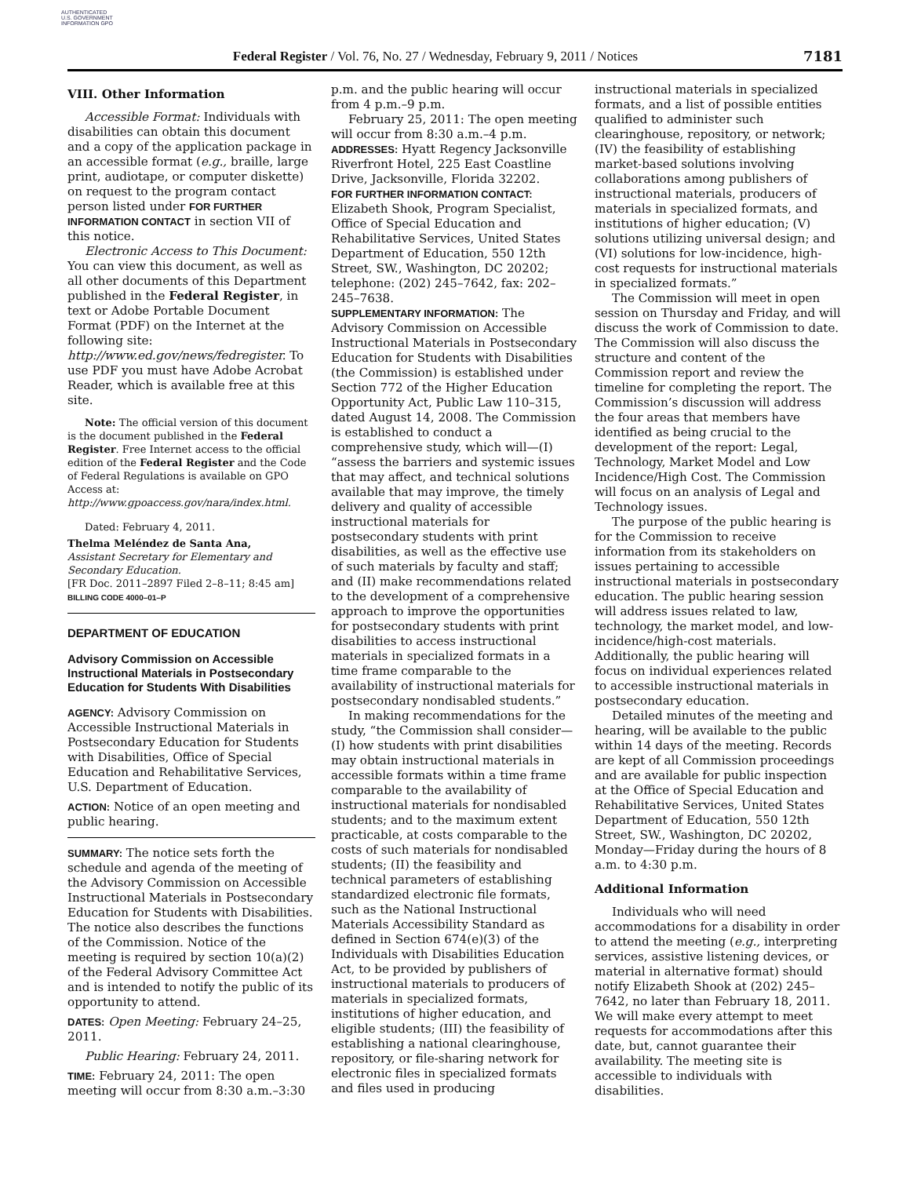AUTHENTICATED U.S. GOVERNMENT INFORMATION GPO
Federal Register / Vol. 76, No. 27 / Wednesday, February 9, 2011 / Notices
7181
VIII. Other Information
Accessible Format: Individuals with disabilities can obtain this document and a copy of the application package in an accessible format (e.g., braille, large print, audiotape, or computer diskette) on request to the program contact person listed under FOR FURTHER INFORMATION CONTACT in section VII of this notice.
Electronic Access to This Document: You can view this document, as well as all other documents of this Department published in the Federal Register, in text or Adobe Portable Document Format (PDF) on the Internet at the following site: http://www.ed.gov/news/fedregister. To use PDF you must have Adobe Acrobat Reader, which is available free at this site.
Note: The official version of this document is the document published in the Federal Register. Free Internet access to the official edition of the Federal Register and the Code of Federal Regulations is available on GPO Access at: http://www.gpoaccess.gov/nara/index.html.
Dated: February 4, 2011.
Thelma Meléndez de Santa Ana,
Assistant Secretary for Elementary and Secondary Education.
[FR Doc. 2011–2897 Filed 2–8–11; 8:45 am]
BILLING CODE 4000–01–P
DEPARTMENT OF EDUCATION
Advisory Commission on Accessible Instructional Materials in Postsecondary Education for Students With Disabilities
AGENCY: Advisory Commission on Accessible Instructional Materials in Postsecondary Education for Students with Disabilities, Office of Special Education and Rehabilitative Services, U.S. Department of Education.
ACTION: Notice of an open meeting and public hearing.
SUMMARY: The notice sets forth the schedule and agenda of the meeting of the Advisory Commission on Accessible Instructional Materials in Postsecondary Education for Students with Disabilities. The notice also describes the functions of the Commission. Notice of the meeting is required by section 10(a)(2) of the Federal Advisory Committee Act and is intended to notify the public of its opportunity to attend.
DATES: Open Meeting: February 24–25, 2011.
Public Hearing: February 24, 2011.
TIME: February 24, 2011: The open meeting will occur from 8:30 a.m.–3:30
p.m. and the public hearing will occur from 4 p.m.–9 p.m.
February 25, 2011: The open meeting will occur from 8:30 a.m.–4 p.m.
ADDRESSES: Hyatt Regency Jacksonville Riverfront Hotel, 225 East Coastline Drive, Jacksonville, Florida 32202.
FOR FURTHER INFORMATION CONTACT: Elizabeth Shook, Program Specialist, Office of Special Education and Rehabilitative Services, United States Department of Education, 550 12th Street, SW., Washington, DC 20202; telephone: (202) 245–7642, fax: 202–245–7638.
SUPPLEMENTARY INFORMATION: The Advisory Commission on Accessible Instructional Materials in Postsecondary Education for Students with Disabilities (the Commission) is established under Section 772 of the Higher Education Opportunity Act, Public Law 110–315, dated August 14, 2008. The Commission is established to conduct a comprehensive study, which will—(I) “assess the barriers and systemic issues that may affect, and technical solutions available that may improve, the timely delivery and quality of accessible instructional materials for postsecondary students with print disabilities, as well as the effective use of such materials by faculty and staff; and (II) make recommendations related to the development of a comprehensive approach to improve the opportunities for postsecondary students with print disabilities to access instructional materials in specialized formats in a time frame comparable to the availability of instructional materials for postsecondary nondisabled students.”
In making recommendations for the study, “the Commission shall consider—(I) how students with print disabilities may obtain instructional materials in accessible formats within a time frame comparable to the availability of instructional materials for nondisabled students; and to the maximum extent practicable, at costs comparable to the costs of such materials for nondisabled students; (II) the feasibility and technical parameters of establishing standardized electronic file formats, such as the National Instructional Materials Accessibility Standard as defined in Section 674(e)(3) of the Individuals with Disabilities Education Act, to be provided by publishers of instructional materials to producers of materials in specialized formats, institutions of higher education, and eligible students; (III) the feasibility of establishing a national clearinghouse, repository, or file-sharing network for electronic files in specialized formats and files used in producing
instructional materials in specialized formats, and a list of possible entities qualified to administer such clearinghouse, repository, or network; (IV) the feasibility of establishing market-based solutions involving collaborations among publishers of instructional materials, producers of materials in specialized formats, and institutions of higher education; (V) solutions utilizing universal design; and (VI) solutions for low-incidence, high-cost requests for instructional materials in specialized formats.”
The Commission will meet in open session on Thursday and Friday, and will discuss the work of Commission to date. The Commission will also discuss the structure and content of the Commission report and review the timeline for completing the report. The Commission’s discussion will address the four areas that members have identified as being crucial to the development of the report: Legal, Technology, Market Model and Low Incidence/High Cost. The Commission will focus on an analysis of Legal and Technology issues.
The purpose of the public hearing is for the Commission to receive information from its stakeholders on issues pertaining to accessible instructional materials in postsecondary education. The public hearing session will address issues related to law, technology, the market model, and low-incidence/high-cost materials. Additionally, the public hearing will focus on individual experiences related to accessible instructional materials in postsecondary education.
Detailed minutes of the meeting and hearing, will be available to the public within 14 days of the meeting. Records are kept of all Commission proceedings and are available for public inspection at the Office of Special Education and Rehabilitative Services, United States Department of Education, 550 12th Street, SW., Washington, DC 20202, Monday—Friday during the hours of 8 a.m. to 4:30 p.m.
Additional Information
Individuals who will need accommodations for a disability in order to attend the meeting (e.g., interpreting services, assistive listening devices, or material in alternative format) should notify Elizabeth Shook at (202) 245–7642, no later than February 18, 2011. We will make every attempt to meet requests for accommodations after this date, but, cannot guarantee their availability. The meeting site is accessible to individuals with disabilities.